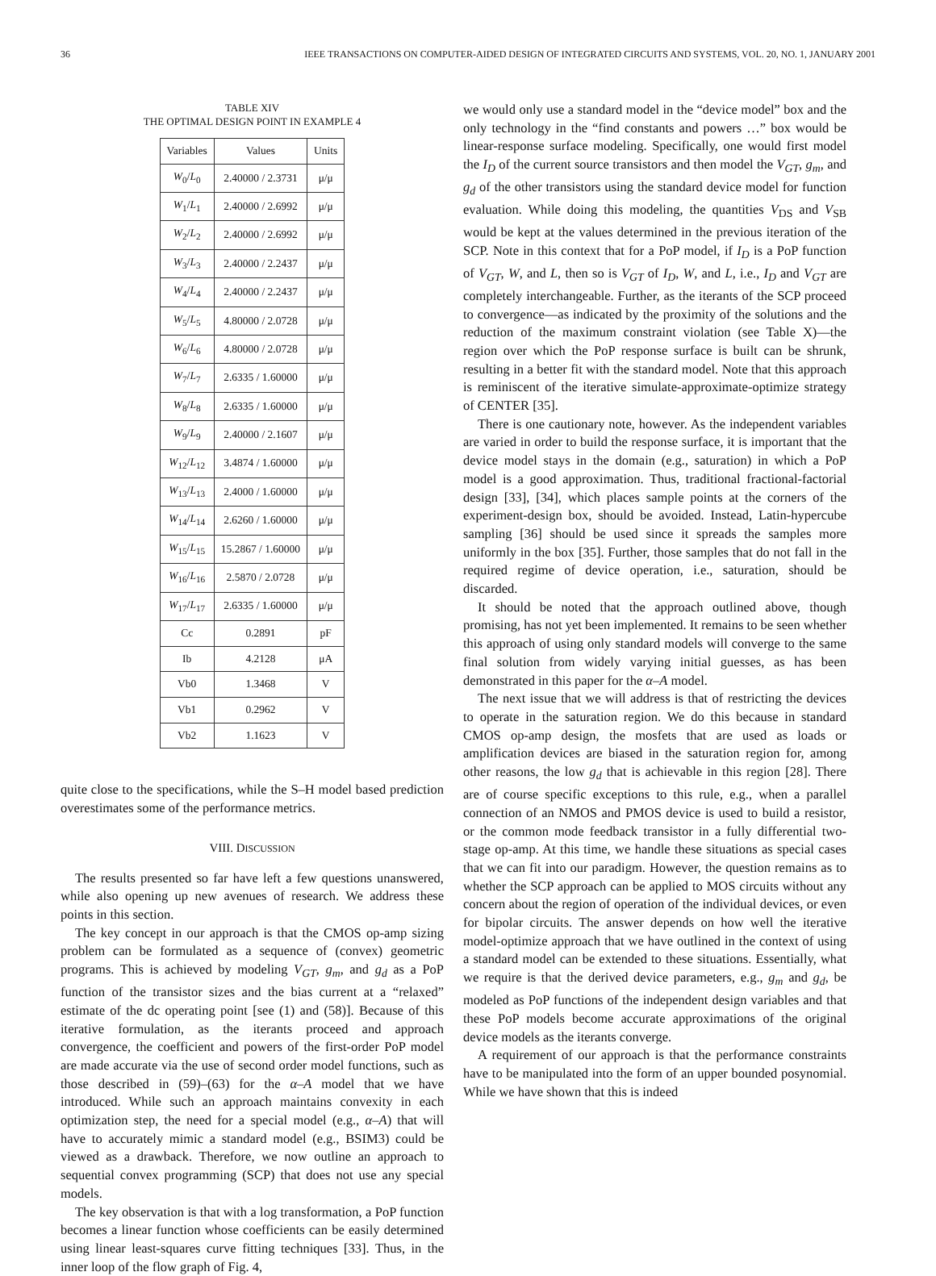36 IEEE TRANSACTIONS ON COMPUTER-AIDED DESIGN OF INTEGRATED CIRCUITS AND SYSTEMS, VOL. 20, NO. 1, JANUARY 2001
TABLE XIV
THE OPTIMAL DESIGN POINT IN EXAMPLE 4
| Variables | Values | Units |
| --- | --- | --- |
| W<sub>0</sub>/ L<sub>0</sub> | 2.40000 / 2.3731 | μ/μ |
| W<sub>1</sub>/ L<sub>1</sub> | 2.40000 / 2.6992 | μ/μ |
| W<sub>2</sub>/ L<sub>2</sub> | 2.40000 / 2.6992 | μ/μ |
| W<sub>3</sub>/ L<sub>3</sub> | 2.40000 / 2.2437 | μ/μ |
| W<sub>4</sub>/ L<sub>4</sub> | 2.40000 / 2.2437 | μ/μ |
| W<sub>5</sub>/ L<sub>5</sub> | 4.80000 / 2.0728 | μ/μ |
| W<sub>6</sub>/ L<sub>6</sub> | 4.80000 / 2.0728 | μ/μ |
| W<sub>7</sub>/ L<sub>7</sub> | 2.6335 / 1.60000 | μ/μ |
| W<sub>8</sub>/ L<sub>8</sub> | 2.6335 / 1.60000 | μ/μ |
| W<sub>9</sub>/ L<sub>9</sub> | 2.40000 / 2.1607 | μ/μ |
| W<sub>12</sub>/ L<sub>12</sub> | 3.4874 / 1.60000 | μ/μ |
| W<sub>13</sub>/ L<sub>13</sub> | 2.4000 / 1.60000 | μ/μ |
| W<sub>14</sub>/ L<sub>14</sub> | 2.6260 / 1.60000 | μ/μ |
| W<sub>15</sub>/ L<sub>15</sub> | 15.2867 / 1.60000 | μ/μ |
| W<sub>16</sub>/ L<sub>16</sub> | 2.5870 / 2.0728 | μ/μ |
| W<sub>17</sub>/ L<sub>17</sub> | 2.6335 / 1.60000 | μ/μ |
| Cc | 0.2891 | pF |
| Ib | 4.2128 | μA |
| Vb0 | 1.3468 | V |
| Vb1 | 0.2962 | V |
| Vb2 | 1.1623 | V |
quite close to the specifications, while the S–H model based prediction overestimates some of the performance metrics.
VIII. DISCUSSION
The results presented so far have left a few questions unanswered, while also opening up new avenues of research. We address these points in this section.
The key concept in our approach is that the CMOS op-amp sizing problem can be formulated as a sequence of (convex) geometric programs. This is achieved by modeling V<sub>GT</sub>, g<sub>m</sub>, and g<sub>d</sub> as a PoP function of the transistor sizes and the bias current at a “relaxed” estimate of the dc operating point [see (1) and (58)]. Because of this iterative formulation, as the iterants proceed and approach convergence, the coefficient and powers of the first-order PoP model are made accurate via the use of second order model functions, such as those described in (59)–(63) for the α–A model that we have introduced. While such an approach maintains convexity in each optimization step, the need for a special model (e.g., α–A) that will have to accurately mimic a standard model (e.g., BSIM3) could be viewed as a drawback. Therefore, we now outline an approach to sequential convex programming (SCP) that does not use any special models.
The key observation is that with a log transformation, a PoP function becomes a linear function whose coefficients can be easily determined using linear least-squares curve fitting techniques [33]. Thus, in the inner loop of the flow graph of Fig. 4,
we would only use a standard model in the “device model” box and the only technology in the “find constants and powers …” box would be linear-response surface modeling. Specifically, one would first model the I<sub>D</sub> of the current source transistors and then model the V<sub>GT</sub>, g<sub>m</sub>, and g<sub>d</sub> of the other transistors using the standard device model for function evaluation. While doing this modeling, the quantities V<sub>DS</sub> and V<sub>SB</sub> would be kept at the values determined in the previous iteration of the SCP. Note in this context that for a PoP model, if I<sub>D</sub> is a PoP function of V<sub>GT</sub>, W, and L, then so is V<sub>GT</sub> of I<sub>D</sub>, W, and L, i.e., I<sub>D</sub> and V<sub>GT</sub> are completely interchangeable. Further, as the iterants of the SCP proceed to convergence—as indicated by the proximity of the solutions and the reduction of the maximum constraint violation (see Table X)—the region over which the PoP response surface is built can be shrunk, resulting in a better fit with the standard model. Note that this approach is reminiscent of the iterative simulate-approximate-optimize strategy of CENTER [35].
There is one cautionary note, however. As the independent variables are varied in order to build the response surface, it is important that the device model stays in the domain (e.g., saturation) in which a PoP model is a good approximation. Thus, traditional fractional-factorial design [33], [34], which places sample points at the corners of the experiment-design box, should be avoided. Instead, Latin-hypercube sampling [36] should be used since it spreads the samples more uniformly in the box [35]. Further, those samples that do not fall in the required regime of device operation, i.e., saturation, should be discarded.
It should be noted that the approach outlined above, though promising, has not yet been implemented. It remains to be seen whether this approach of using only standard models will converge to the same final solution from widely varying initial guesses, as has been demonstrated in this paper for the α–A model.
The next issue that we will address is that of restricting the devices to operate in the saturation region. We do this because in standard CMOS op-amp design, the mosfets that are used as loads or amplification devices are biased in the saturation region for, among other reasons, the low g<sub>d</sub> that is achievable in this region [28]. There are of course specific exceptions to this rule, e.g., when a parallel connection of an NMOS and PMOS device is used to build a resistor, or the common mode feedback transistor in a fully differential two-stage op-amp. At this time, we handle these situations as special cases that we can fit into our paradigm. However, the question remains as to whether the SCP approach can be applied to MOS circuits without any concern about the region of operation of the individual devices, or even for bipolar circuits. The answer depends on how well the iterative model-optimize approach that we have outlined in the context of using a standard model can be extended to these situations. Essentially, what we require is that the derived device parameters, e.g., g<sub>m</sub> and g<sub>d</sub>, be modeled as PoP functions of the independent design variables and that these PoP models become accurate approximations of the original device models as the iterants converge.
A requirement of our approach is that the performance constraints have to be manipulated into the form of an upper bounded posynomial. While we have shown that this is indeed